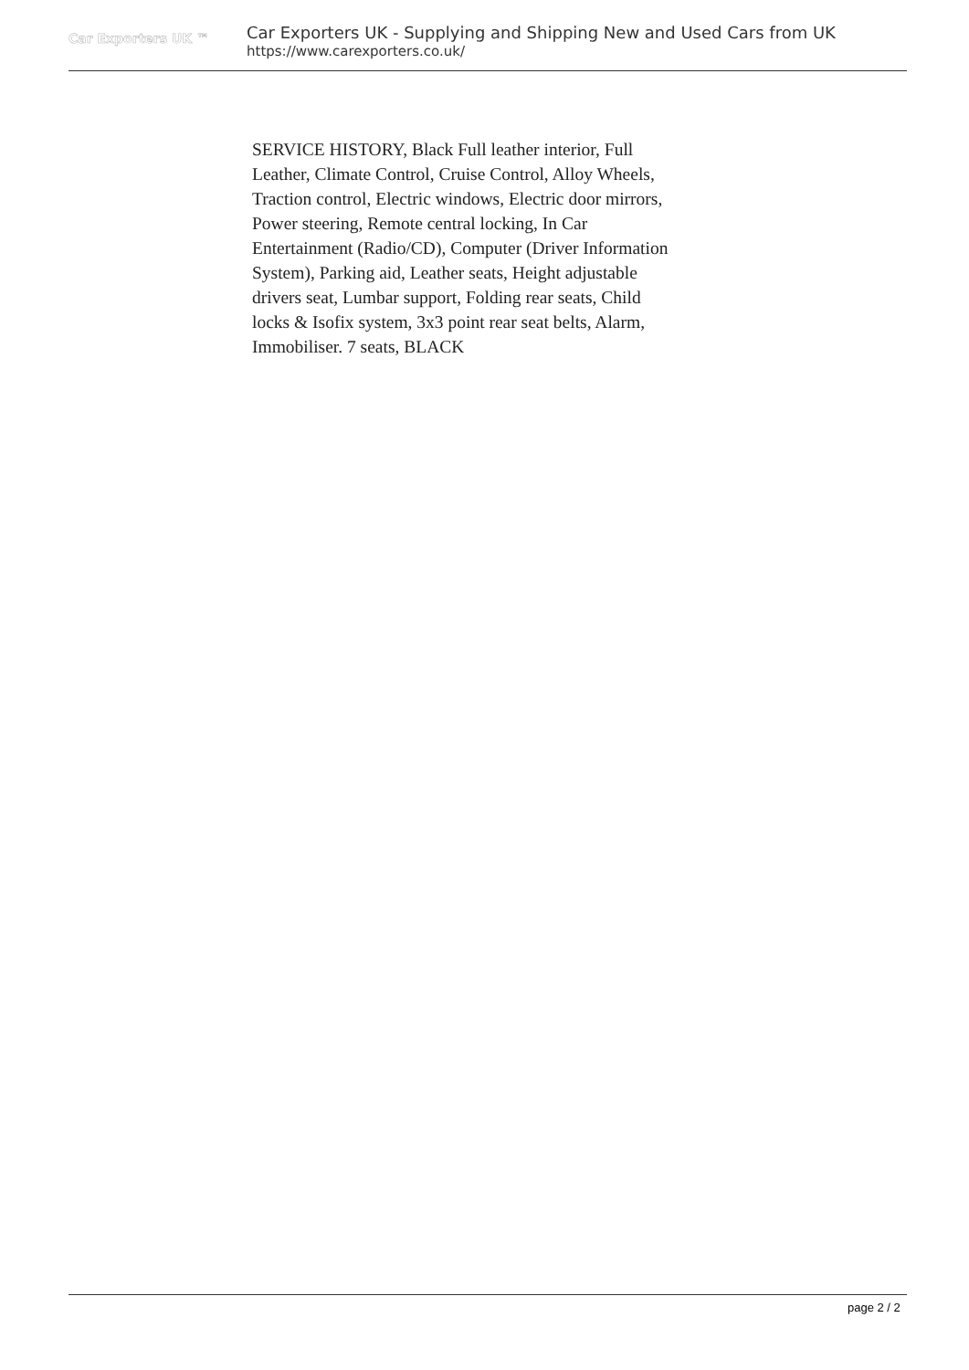Car Exporters UK ™
Car Exporters UK - Supplying and Shipping New and Used Cars from UK
https://www.carexporters.co.uk/
SERVICE HISTORY, Black Full leather interior, Full Leather, Climate Control, Cruise Control, Alloy Wheels, Traction control, Electric windows, Electric door mirrors, Power steering, Remote central locking, In Car Entertainment (Radio/CD), Computer (Driver Information System), Parking aid, Leather seats, Height adjustable drivers seat, Lumbar support, Folding rear seats, Child locks & Isofix system, 3x3 point rear seat belts, Alarm, Immobiliser. 7 seats, BLACK
page 2 / 2